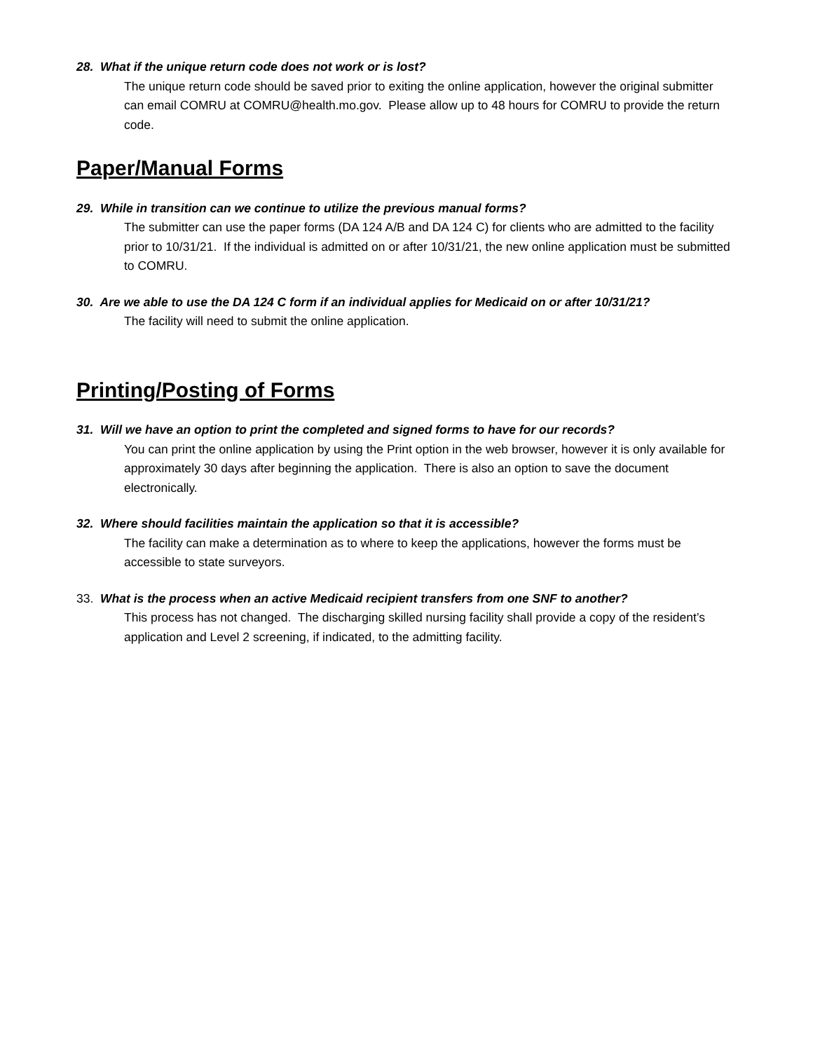28. What if the unique return code does not work or is lost?
The unique return code should be saved prior to exiting the online application, however the original submitter can email COMRU at COMRU@health.mo.gov. Please allow up to 48 hours for COMRU to provide the return code.
Paper/Manual Forms
29. While in transition can we continue to utilize the previous manual forms?
The submitter can use the paper forms (DA 124 A/B and DA 124 C) for clients who are admitted to the facility prior to 10/31/21. If the individual is admitted on or after 10/31/21, the new online application must be submitted to COMRU.
30. Are we able to use the DA 124 C form if an individual applies for Medicaid on or after 10/31/21?
The facility will need to submit the online application.
Printing/Posting of Forms
31. Will we have an option to print the completed and signed forms to have for our records?
You can print the online application by using the Print option in the web browser, however it is only available for approximately 30 days after beginning the application. There is also an option to save the document electronically.
32. Where should facilities maintain the application so that it is accessible?
The facility can make a determination as to where to keep the applications, however the forms must be accessible to state surveyors.
33. What is the process when an active Medicaid recipient transfers from one SNF to another?
This process has not changed. The discharging skilled nursing facility shall provide a copy of the resident’s application and Level 2 screening, if indicated, to the admitting facility.